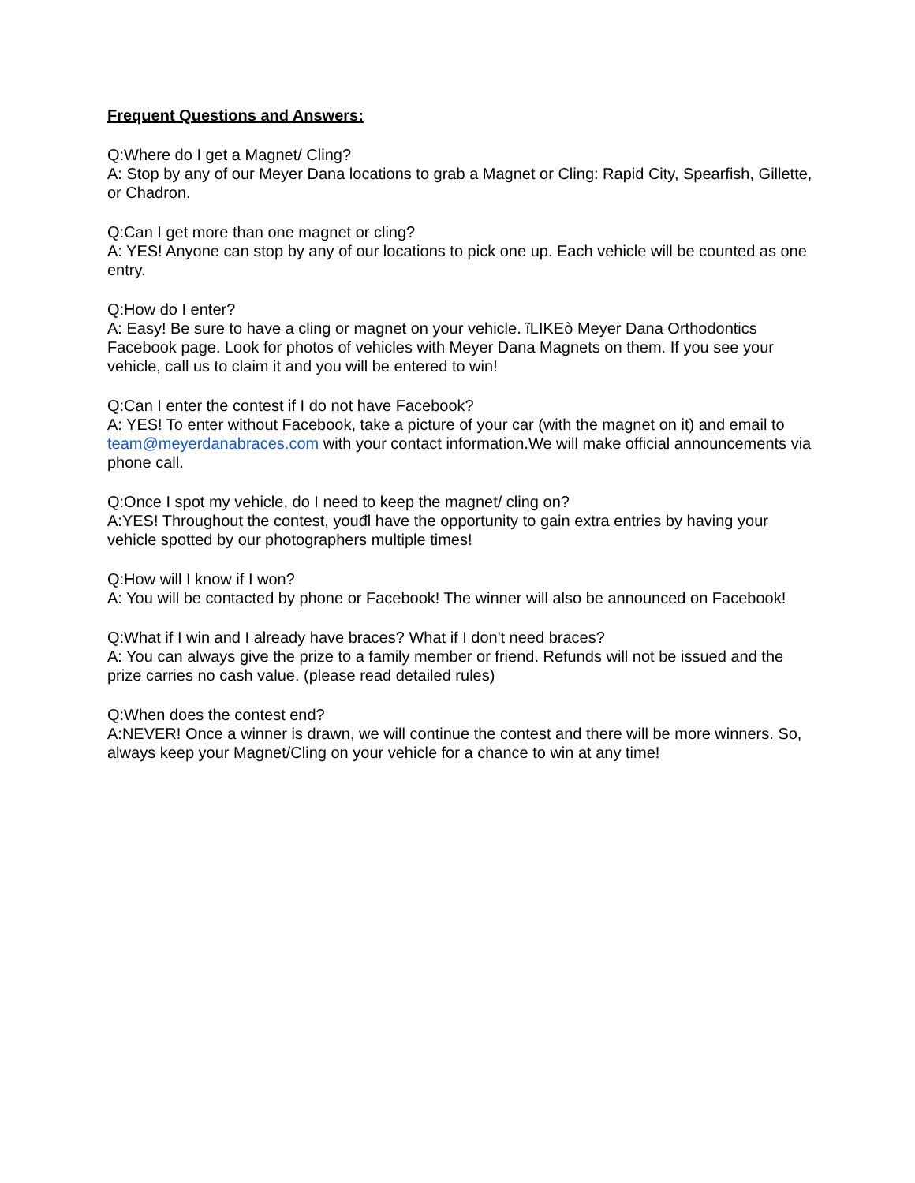Frequent Questions and Answers:
Q:Where do I get a Magnet/ Cling?
A: Stop by any of our Meyer Dana locations to grab a Magnet or Cling: Rapid City, Spearfish, Gillette, or Chadron.
Q:Can I get more than one magnet or cling?
A: YES! Anyone can stop by any of our locations to pick one up. Each vehicle will be counted as one entry.
Q:How do I enter?
A: Easy! Be sure to have a cling or magnet on your vehicle. ĩLIKEò Meyer Dana Orthodontics Facebook page. Look for photos of vehicles with Meyer Dana Magnets on them. If you see your vehicle, call us to claim it and you will be entered to win!
Q:Can I enter the contest if I do not have Facebook?
A: YES! To enter without Facebook, take a picture of your car (with the magnet on it) and email to team@meyerdanabraces.com with your contact information.We will make official announcements via phone call.
Q:Once I spot my vehicle, do I need to keep the magnet/ cling on?
A:YES! Throughout the contest, youđl have the opportunity to gain extra entries by having your vehicle spotted by our photographers multiple times!
Q:How will I know if I won?
A: You will be contacted by phone or Facebook! The winner will also be announced on Facebook!
Q:What if I win and I already have braces? What if I don't need braces?
A: You can always give the prize to a family member or friend. Refunds will not be issued and the prize carries no cash value. (please read detailed rules)
Q:When does the contest end?
A:NEVER! Once a winner is drawn, we will continue the contest and there will be more winners. So, always keep your Magnet/Cling on your vehicle for a chance to win at any time!